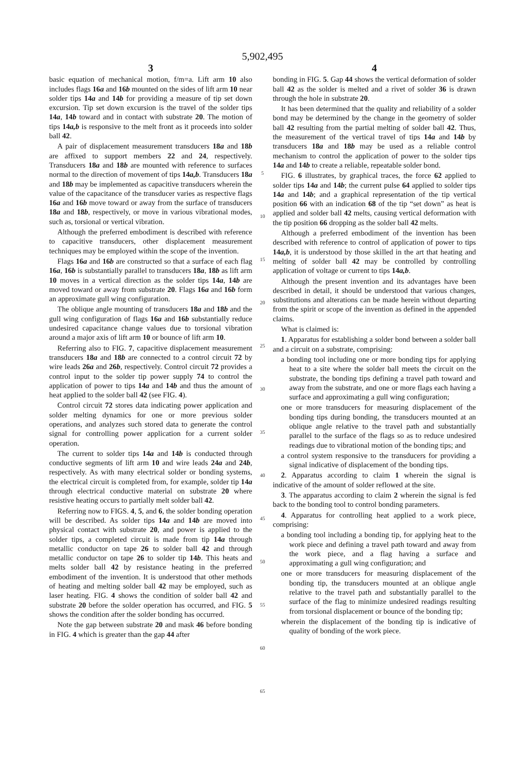5,902,495
3
basic equation of mechanical motion, f/m=a. Lift arm 10 also includes flags 16a and 16b mounted on the sides of lift arm 10 near solder tips 14a and 14b for providing a measure of tip set down excursion. Tip set down excursion is the travel of the solder tips 14a, 14b toward and in contact with substrate 20. The motion of tips 14a,b is responsive to the melt front as it proceeds into solder ball 42.
A pair of displacement measurement transducers 18a and 18b are affixed to support members 22 and 24, respectively. Transducers 18a and 18b are mounted with reference to surfaces normal to the direction of movement of tips 14a,b. Transducers 18a and 18b may be implemented as capacitive transducers wherein the value of the capacitance of the transducer varies as respective flags 16a and 16b move toward or away from the surface of transducers 18a and 18b, respectively, or move in various vibrational modes, such as, torsional or vertical vibration.
Although the preferred embodiment is described with reference to capacitive transducers, other displacement measurement techniques may be employed within the scope of the invention.
Flags 16a and 16b are constructed so that a surface of each flag 16a, 16b is substantially parallel to transducers 18a, 18b as lift arm 10 moves in a vertical direction as the solder tips 14a, 14b are moved toward or away from substrate 20. Flags 16a and 16b form an approximate gull wing configuration.
The oblique angle mounting of transducers 18a and 18b and the gull wing configuration of flags 16a and 16b substantially reduce undesired capacitance change values due to torsional vibration around a major axis of lift arm 10 or bounce of lift arm 10.
Referring also to FIG. 7, capacitive displacement measurement transducers 18a and 18b are connected to a control circuit 72 by wire leads 26a and 26b, respectively. Control circuit 72 provides a control input to the solder tip power supply 74 to control the application of power to tips 14a and 14b and thus the amount of heat applied to the solder ball 42 (see FIG. 4).
Control circuit 72 stores data indicating power application and solder melting dynamics for one or more previous solder operations, and analyzes such stored data to generate the control signal for controlling power application for a current solder operation.
The current to solder tips 14a and 14b is conducted through conductive segments of lift arm 10 and wire leads 24a and 24b, respectively. As with many electrical solder or bonding systems, the electrical circuit is completed from, for example, solder tip 14a through electrical conductive material on substrate 20 where resistive heating occurs to partially melt solder ball 42.
Referring now to FIGS. 4, 5, and 6, the solder bonding operation will be described. As solder tips 14a and 14b are moved into physical contact with substrate 20, and power is applied to the solder tips, a completed circuit is made from tip 14a through metallic conductor on tape 26 to solder ball 42 and through metallic conductor on tape 26 to solder tip 14b. This heats and melts solder ball 42 by resistance heating in the preferred embodiment of the invention. It is understood that other methods of heating and melting solder ball 42 may be employed, such as laser heating. FIG. 4 shows the condition of solder ball 42 and substrate 20 before the solder operation has occurred, and FIG. 5 shows the condition after the solder bonding has occurred.
Note the gap between substrate 20 and mask 46 before bonding in FIG. 4 which is greater than the gap 44 after
5
10
15
20
25
30
35
40
45
50
55
60
65
4
bonding in FIG. 5. Gap 44 shows the vertical deformation of solder ball 42 as the solder is melted and a rivet of solder 36 is drawn through the hole in substrate 20.
It has been determined that the quality and reliability of a solder bond may be determined by the change in the geometry of solder ball 42 resulting from the partial melting of solder ball 42. Thus, the measurement of the vertical travel of tips 14a and 14b by transducers 18a and 18b may be used as a reliable control mechanism to control the application of power to the solder tips 14a and 14b to create a reliable, repeatable solder bond.
FIG. 6 illustrates, by graphical traces, the force 62 applied to solder tips 14a and 14b; the current pulse 64 applied to solder tips 14a and 14b; and a graphical representation of the tip vertical position 66 with an indication 68 of the tip “set down” as heat is applied and solder ball 42 melts, causing vertical deformation with the tip position 66 dropping as the solder ball 42 melts.
Although a preferred embodiment of the invention has been described with reference to control of application of power to tips 14a,b, it is understood by those skilled in the art that heating and melting of solder ball 42 may be controlled by controlling application of voltage or current to tips 14a,b.
Although the present invention and its advantages have been described in detail, it should be understood that various changes, substitutions and alterations can be made herein without departing from the spirit or scope of the invention as defined in the appended claims.
What is claimed is:
1. Apparatus for establishing a solder bond between a solder ball and a circuit on a substrate, comprising:
a bonding tool including one or more bonding tips for applying heat to a site where the solder ball meets the circuit on the substrate, the bonding tips defining a travel path toward and away from the substrate, and one or more flags each having a surface and approximating a gull wing configuration;
one or more transducers for measuring displacement of the bonding tips during bonding, the transducers mounted at an oblique angle relative to the travel path and substantially parallel to the surface of the flags so as to reduce undesired readings due to vibrational motion of the bonding tips; and
a control system responsive to the transducers for providing a signal indicative of displacement of the bonding tips.
2. Apparatus according to claim 1 wherein the signal is indicative of the amount of solder reflowed at the site.
3. The apparatus according to claim 2 wherein the signal is fed back to the bonding tool to control bonding parameters.
4. Apparatus for controlling heat applied to a work piece, comprising:
a bonding tool including a bonding tip, for applying heat to the work piece and defining a travel path toward and away from the work piece, and a flag having a surface and approximating a gull wing configuration; and
one or more transducers for measuring displacement of the bonding tip, the transducers mounted at an oblique angle relative to the travel path and substantially parallel to the surface of the flag to minimize undesired readings resulting from torsional displacement or bounce of the bonding tip;
wherein the displacement of the bonding tip is indicative of quality of bonding of the work piece.